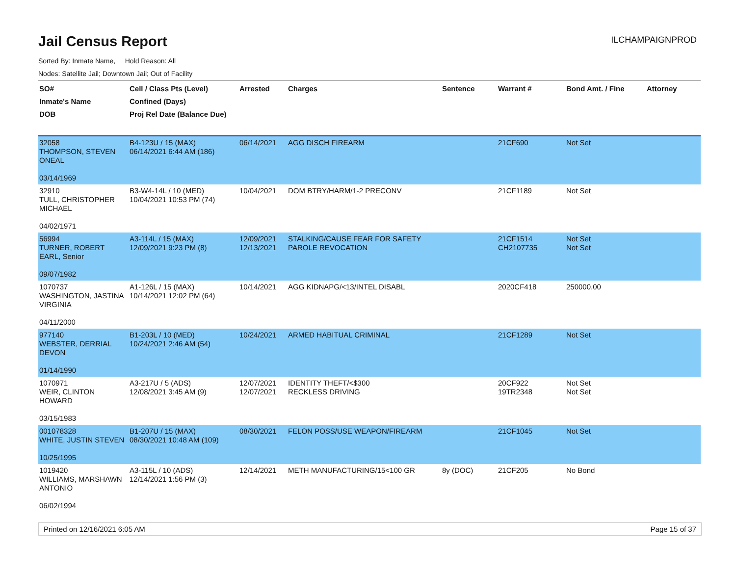Jail Census Report
ILCHAMPAIGNPROD
Sorted By: Inmate Name, Hold Reason: All
Nodes: Satellite Jail; Downtown Jail; Out of Facility
| SO# Inmate's Name DOB | Cell / Class Pts (Level) Confined (Days) Proj Rel Date (Balance Due) | Arrested | Charges | Sentence | Warrant # | Bond Amt. / Fine | Attorney |
| --- | --- | --- | --- | --- | --- | --- | --- |
| 32058 THOMPSON, STEVEN ONEAL 03/14/1969 | B4-123U / 15 (MAX) 06/14/2021 6:44 AM (186) | 06/14/2021 | AGG DISCH FIREARM | | 21CF690 | Not Set | |
| 32910 TULL, CHRISTOPHER MICHAEL 04/02/1971 | B3-W4-14L / 10 (MED) 10/04/2021 10:53 PM (74) | 10/04/2021 | DOM BTRY/HARM/1-2 PRECONV | | 21CF1189 | Not Set | |
| 56994 TURNER, ROBERT EARL, Senior 09/07/1982 | A3-114L / 15 (MAX) 12/09/2021 9:23 PM (8) | 12/09/2021 12/13/2021 | STALKING/CAUSE FEAR FOR SAFETY PAROLE REVOCATION | | 21CF1514 CH2107735 | Not Set Not Set | |
| 1070737 WASHINGTON, JASTINA VIRGINIA 04/11/2000 | A1-126L / 15 (MAX) 10/14/2021 12:02 PM (64) | 10/14/2021 | AGG KIDNAPG/<13/INTEL DISABL | | 2020CF418 | 250000.00 | |
| 977140 WEBSTER, DERRIAL DEVON 01/14/1990 | B1-203L / 10 (MED) 10/24/2021 2:46 AM (54) | 10/24/2021 | ARMED HABITUAL CRIMINAL | | 21CF1289 | Not Set | |
| 1070971 WEIR, CLINTON HOWARD 03/15/1983 | A3-217U / 5 (ADS) 12/08/2021 3:45 AM (9) | 12/07/2021 12/07/2021 | IDENTITY THEFT/<$300 RECKLESS DRIVING | | 20CF922 19TR2348 | Not Set Not Set | |
| 001078328 WHITE, JUSTIN STEVEN 10/25/1995 | B1-207U / 15 (MAX) 08/30/2021 10:48 AM (109) | 08/30/2021 | FELON POSS/USE WEAPON/FIREARM | | 21CF1045 | Not Set | |
| 1019420 WILLIAMS, MARSHAWN ANTONIO 06/02/1994 | A3-115L / 10 (ADS) 12/14/2021 1:56 PM (3) | 12/14/2021 | METH MANUFACTURING/15<100 GR | 8y (DOC) | 21CF205 | No Bond | |
Printed on 12/16/2021 6:05 AM Page 15 of 37